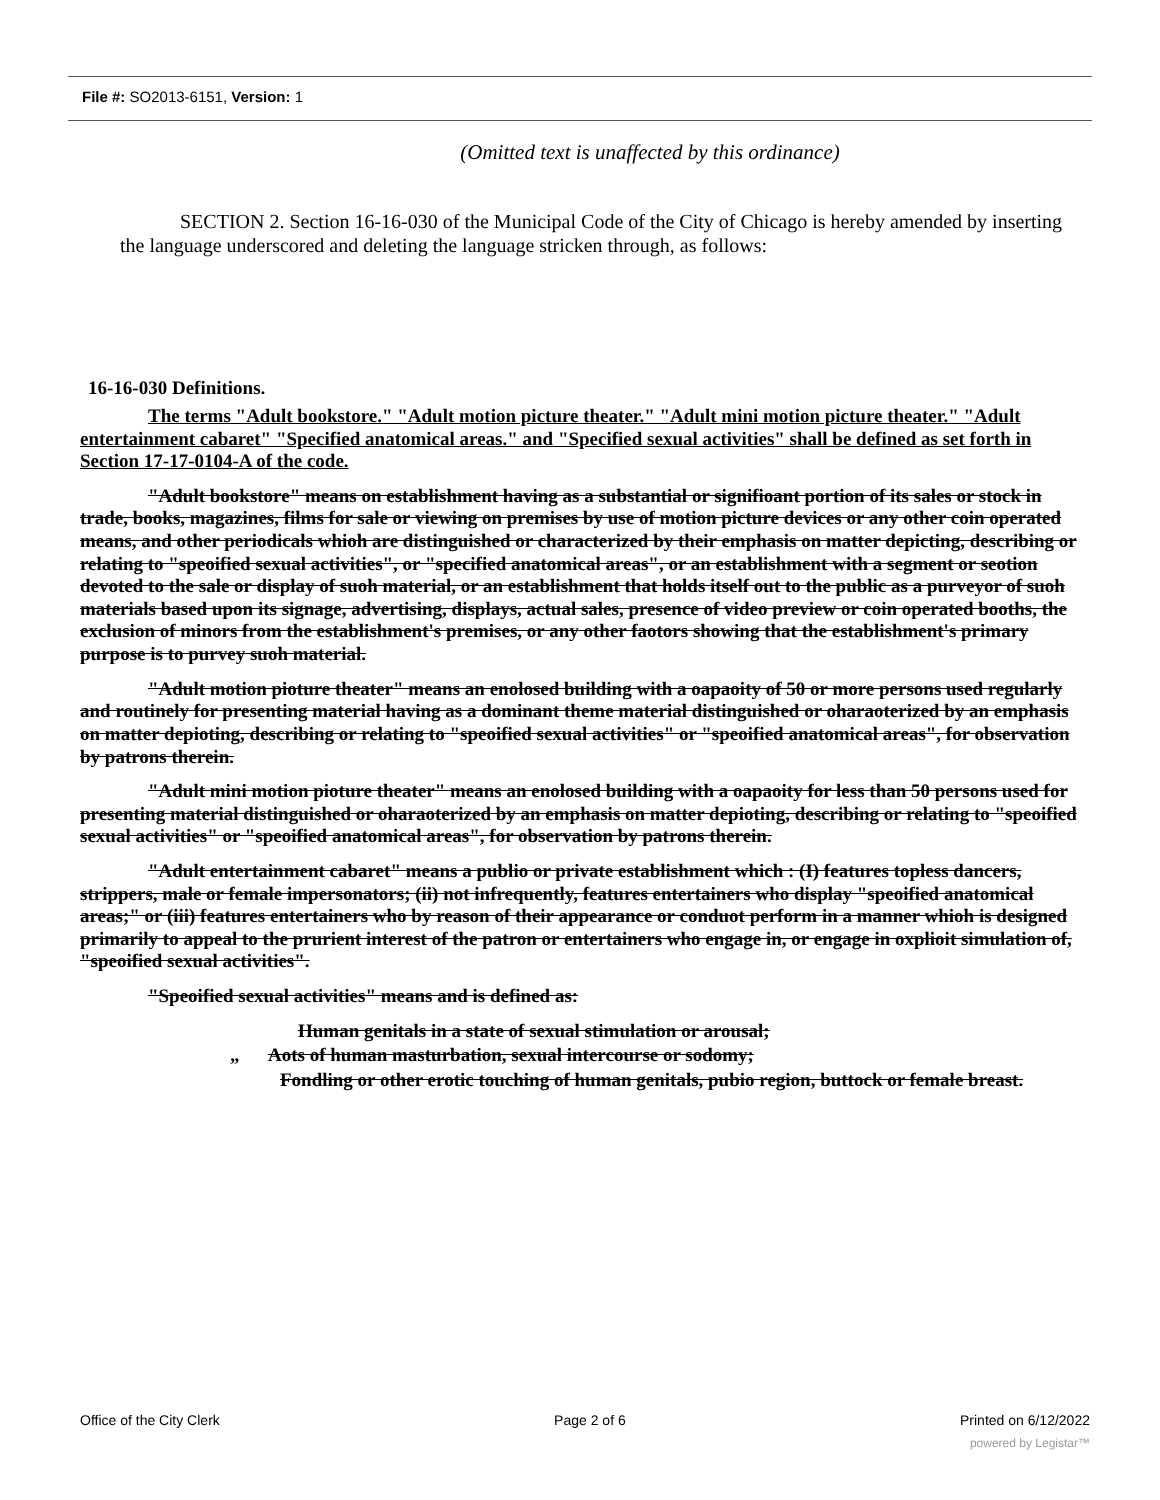File #: SO2013-6151, Version: 1
(Omitted text is unaffected by this ordinance)
SECTION 2. Section 16-16-030 of the Municipal Code of the City of Chicago is hereby amended by inserting the language underscored and deleting the language stricken through, as follows:
16-16-030 Definitions.
The terms "Adult bookstore." "Adult motion picture theater." "Adult mini motion picture theater." "Adult entertainment cabaret" "Specified anatomical areas." and "Specified sexual activities" shall be defined as set forth in Section 17-17-0104-A of the code.
"Adult bookstore" means on establishment having as a substantial or signifioant portion of its sales or stock in trade, books, magazines, films for sale or viewing on premises by use of motion picture devices or any other coin operated means, and other periodicals whioh are distinguished or characterized by their emphasis on matter depicting, describing or relating to "speoified sexual activities", or "specified anatomical areas", or an establishment with a segment or seotion devoted to the sale or display of suoh material, or an establishment that holds itself out to the public as a purveyor of suoh materials based upon its signage, advertising, displays, actual sales, presence of video preview or coin operated booths, the exclusion of minors from the establishment's premises, or any other faotors showing that the establishment's primary purpose is to purvey suoh material.
"Adult motion pioture theater" means an enolosed building with a oapaoity of 50 or more persons used regularly and routinely for presenting material having as a dominant theme material distinguished or oharaoterized by an emphasis on matter depioting, describing or relating to "speoified sexual activities" or "speoified anatomical areas", for observation by patrons therein.
"Adult mini motion pioture theater" means an enolosed building with a oapaoity for less than 50 persons used for presenting material distinguished or oharaoterized by an emphasis on matter depioting, describing or relating to "speoified sexual activities" or "speoified anatomical areas", for observation by patrons therein.
"Adult entertainment cabaret" means a publio or private establishment which : (I) features topless dancers, strippers, male or female impersonators; (ii) not infrequently, features entertainers who display "speoified anatomical areas;" or (iii) features entertainers who by reason of their appearance or conduot perform in a manner whioh is designed primarily to appeal to the prurient interest of the patron or entertainers who engage in, or engage in oxplioit simulation of, "speoified sexual activities".
"Speoified sexual activities" means and is defined as:
Human genitals in a state of sexual stimulation or arousal;
„ Aots of human masturbation, sexual intercourse or sodomy;
Fondling or other erotic touching of human genitals, pubio region, buttock or female breast.
Office of the City Clerk Page 2 of 6 Printed on 6/12/2022
powered by Legistar™